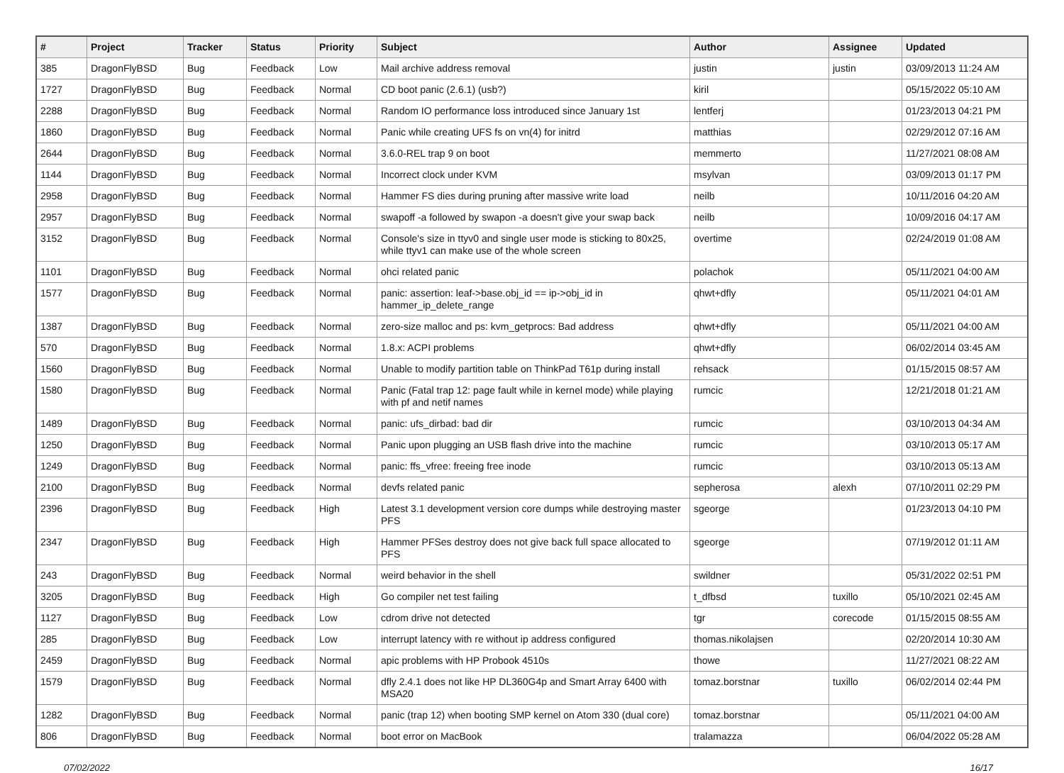| # | Project | Tracker | Status | Priority | Subject | Author | Assignee | Updated |
| --- | --- | --- | --- | --- | --- | --- | --- | --- |
| 385 | DragonFlyBSD | Bug | Feedback | Low | Mail archive address removal | justin | justin | 03/09/2013 11:24 AM |
| 1727 | DragonFlyBSD | Bug | Feedback | Normal | CD boot panic (2.6.1) (usb?) | kiril | | 05/15/2022 05:10 AM |
| 2288 | DragonFlyBSD | Bug | Feedback | Normal | Random IO performance loss introduced since January 1st | lentferj | | 01/23/2013 04:21 PM |
| 1860 | DragonFlyBSD | Bug | Feedback | Normal | Panic while creating UFS fs on vn(4) for initrd | matthias | | 02/29/2012 07:16 AM |
| 2644 | DragonFlyBSD | Bug | Feedback | Normal | 3.6.0-REL trap 9 on boot | memmerto | | 11/27/2021 08:08 AM |
| 1144 | DragonFlyBSD | Bug | Feedback | Normal | Incorrect clock under KVM | msylvan | | 03/09/2013 01:17 PM |
| 2958 | DragonFlyBSD | Bug | Feedback | Normal | Hammer FS dies during pruning after massive write load | neilb | | 10/11/2016 04:20 AM |
| 2957 | DragonFlyBSD | Bug | Feedback | Normal | swapoff -a followed by swapon -a doesn't give your swap back | neilb | | 10/09/2016 04:17 AM |
| 3152 | DragonFlyBSD | Bug | Feedback | Normal | Console's size in ttyv0 and single user mode is sticking to 80x25, while ttyv1 can make use of the whole screen | overtime | | 02/24/2019 01:08 AM |
| 1101 | DragonFlyBSD | Bug | Feedback | Normal | ohci related panic | polachok | | 05/11/2021 04:00 AM |
| 1577 | DragonFlyBSD | Bug | Feedback | Normal | panic: assertion: leaf->base.obj_id == ip->obj_id in hammer_ip_delete_range | qhwt+dfly | | 05/11/2021 04:01 AM |
| 1387 | DragonFlyBSD | Bug | Feedback | Normal | zero-size malloc and ps: kvm_getprocs: Bad address | qhwt+dfly | | 05/11/2021 04:00 AM |
| 570 | DragonFlyBSD | Bug | Feedback | Normal | 1.8.x: ACPI problems | qhwt+dfly | | 06/02/2014 03:45 AM |
| 1560 | DragonFlyBSD | Bug | Feedback | Normal | Unable to modify partition table on ThinkPad T61p during install | rehsack | | 01/15/2015 08:57 AM |
| 1580 | DragonFlyBSD | Bug | Feedback | Normal | Panic (Fatal trap 12: page fault while in kernel mode) while playing with pf and netif names | rumcic | | 12/21/2018 01:21 AM |
| 1489 | DragonFlyBSD | Bug | Feedback | Normal | panic: ufs_dirbad: bad dir | rumcic | | 03/10/2013 04:34 AM |
| 1250 | DragonFlyBSD | Bug | Feedback | Normal | Panic upon plugging an USB flash drive into the machine | rumcic | | 03/10/2013 05:17 AM |
| 1249 | DragonFlyBSD | Bug | Feedback | Normal | panic: ffs_vfree: freeing free inode | rumcic | | 03/10/2013 05:13 AM |
| 2100 | DragonFlyBSD | Bug | Feedback | Normal | devfs related panic | sepherosa | alexh | 07/10/2011 02:29 PM |
| 2396 | DragonFlyBSD | Bug | Feedback | High | Latest 3.1 development version core dumps while destroying master PFS | sgeorge | | 01/23/2013 04:10 PM |
| 2347 | DragonFlyBSD | Bug | Feedback | High | Hammer PFSes destroy does not give back full space allocated to PFS | sgeorge | | 07/19/2012 01:11 AM |
| 243 | DragonFlyBSD | Bug | Feedback | Normal | weird behavior in the shell | swildner | | 05/31/2022 02:51 PM |
| 3205 | DragonFlyBSD | Bug | Feedback | High | Go compiler net test failing | t_dfbsd | tuxillo | 05/10/2021 02:45 AM |
| 1127 | DragonFlyBSD | Bug | Feedback | Low | cdrom drive not detected | tgr | corecode | 01/15/2015 08:55 AM |
| 285 | DragonFlyBSD | Bug | Feedback | Low | interrupt latency with re without ip address configured | thomas.nikolajsen | | 02/20/2014 10:30 AM |
| 2459 | DragonFlyBSD | Bug | Feedback | Normal | apic problems with HP Probook 4510s | thowe | | 11/27/2021 08:22 AM |
| 1579 | DragonFlyBSD | Bug | Feedback | Normal | dfly 2.4.1 does not like HP DL360G4p and Smart Array 6400 with MSA20 | tomaz.borstnar | tuxillo | 06/02/2014 02:44 PM |
| 1282 | DragonFlyBSD | Bug | Feedback | Normal | panic (trap 12) when booting SMP kernel on Atom 330 (dual core) | tomaz.borstnar | | 05/11/2021 04:00 AM |
| 806 | DragonFlyBSD | Bug | Feedback | Normal | boot error on MacBook | tralamazza | | 06/04/2022 05:28 AM |
07/02/2022 16/17